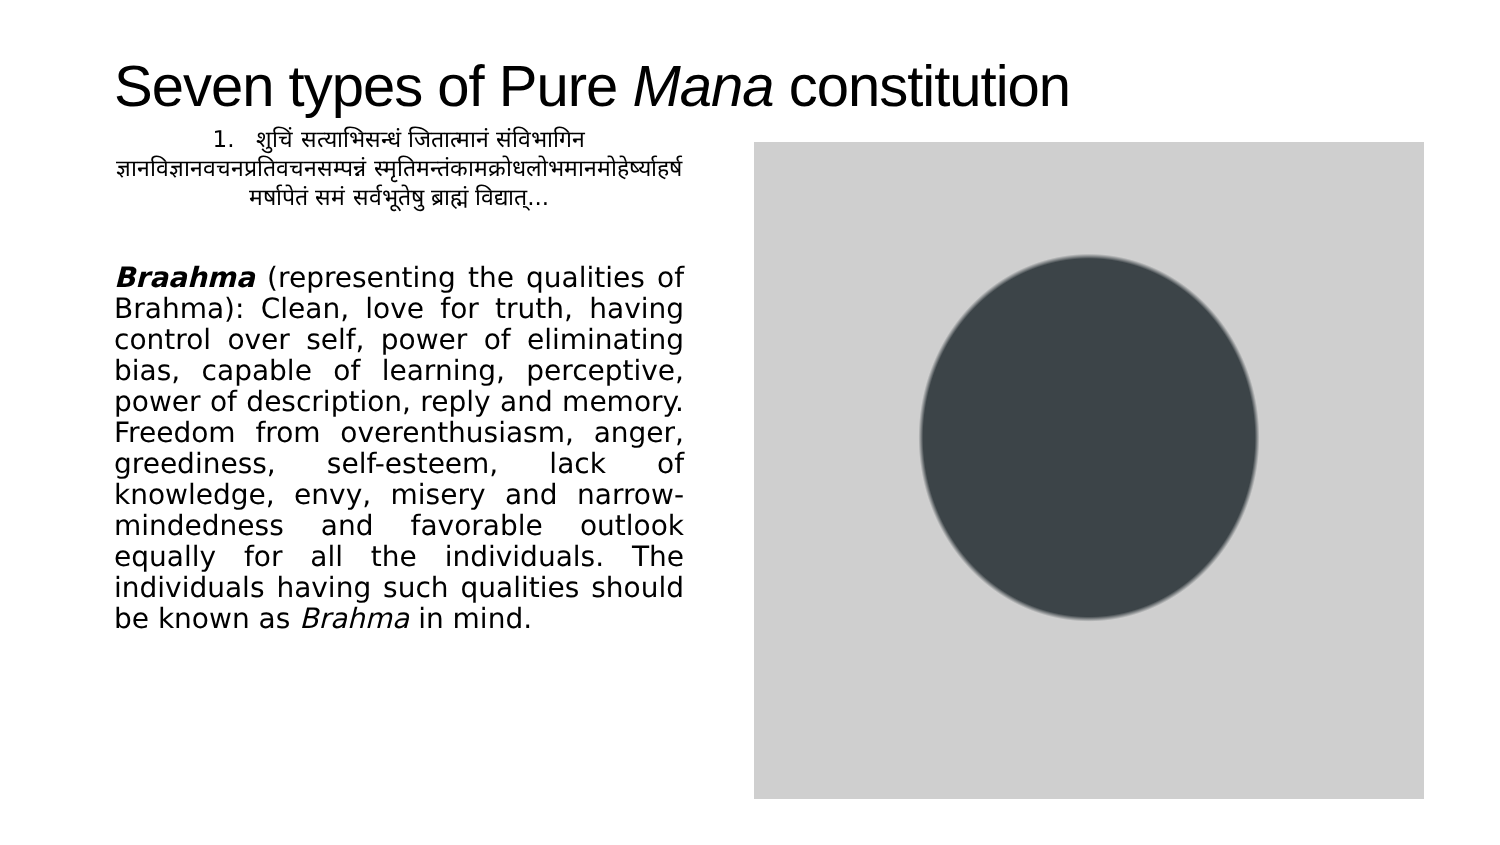Seven types of Pure Mana constitution
1. शुचिं सत्याभिसन्धं जितात्मानं संविभागिन ज्ञानविज्ञानवचनप्रतिवचनसम्पन्नं स्मृतिमन्तंकामक्रोधलोभमानमोहेर्ष्याहर्ष मर्षापेतं समं सर्वभूतेषु ब्राह्मं विद्यात्...
Braahma (representing the qualities of Brahma): Clean, love for truth, having control over self, power of eliminating bias, capable of learning, perceptive, power of description, reply and memory. Freedom from overenthusiasm, anger, greediness, self-esteem, lack of knowledge, envy, misery and narrow-mindedness and favorable outlook equally for all the individuals. The individuals having such qualities should be known as Brahma in mind.